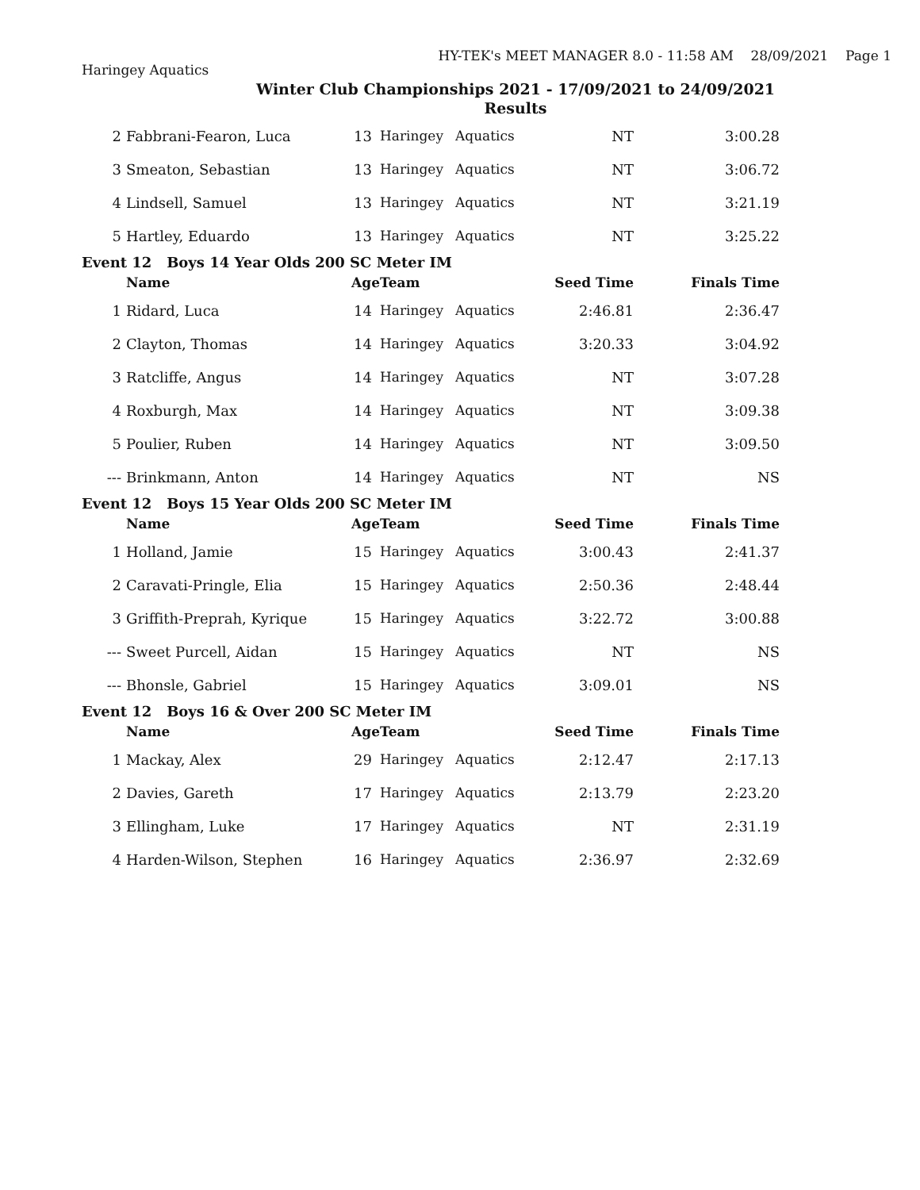HY-TEK's MEET MANAGER 8.0 - 11:58 AM 28/09/2021 Page 1
Haringey Aquatics
Winter Club Championships 2021 - 17/09/2021 to 24/09/2021
Results
| 2 | Fabbrani-Fearon, Luca | 13 | Haringey | Aquatics | NT | 3:00.28 |
| 3 | Smeaton, Sebastian | 13 | Haringey | Aquatics | NT | 3:06.72 |
| 4 | Lindsell, Samuel | 13 | Haringey | Aquatics | NT | 3:21.19 |
| 5 | Hartley, Eduardo | 13 | Haringey | Aquatics | NT | 3:25.22 |
| Event 12 Boys 14 Year Olds 200 SC Meter IM | | | | | | |
| | Name | Age | Team | | Seed Time | Finals Time |
| 1 | Ridard, Luca | 14 | Haringey | Aquatics | 2:46.81 | 2:36.47 |
| 2 | Clayton, Thomas | 14 | Haringey | Aquatics | 3:20.33 | 3:04.92 |
| 3 | Ratcliffe, Angus | 14 | Haringey | Aquatics | NT | 3:07.28 |
| 4 | Roxburgh, Max | 14 | Haringey | Aquatics | NT | 3:09.38 |
| 5 | Poulier, Ruben | 14 | Haringey | Aquatics | NT | 3:09.50 |
| --- | Brinkmann, Anton | 14 | Haringey | Aquatics | NT | NS |
| Event 12 Boys 15 Year Olds 200 SC Meter IM | | | | | | |
| | Name | Age | Team | | Seed Time | Finals Time |
| 1 | Holland, Jamie | 15 | Haringey | Aquatics | 3:00.43 | 2:41.37 |
| 2 | Caravati-Pringle, Elia | 15 | Haringey | Aquatics | 2:50.36 | 2:48.44 |
| 3 | Griffith-Preprah, Kyrique | 15 | Haringey | Aquatics | 3:22.72 | 3:00.88 |
| --- | Sweet Purcell, Aidan | 15 | Haringey | Aquatics | NT | NS |
| --- | Bhonsle, Gabriel | 15 | Haringey | Aquatics | 3:09.01 | NS |
| Event 12 Boys 16 & Over 200 SC Meter IM | | | | | | |
| | Name | Age | Team | | Seed Time | Finals Time |
| 1 | Mackay, Alex | 29 | Haringey | Aquatics | 2:12.47 | 2:17.13 |
| 2 | Davies, Gareth | 17 | Haringey | Aquatics | 2:13.79 | 2:23.20 |
| 3 | Ellingham, Luke | 17 | Haringey | Aquatics | NT | 2:31.19 |
| 4 | Harden-Wilson, Stephen | 16 | Haringey | Aquatics | 2:36.97 | 2:32.69 |